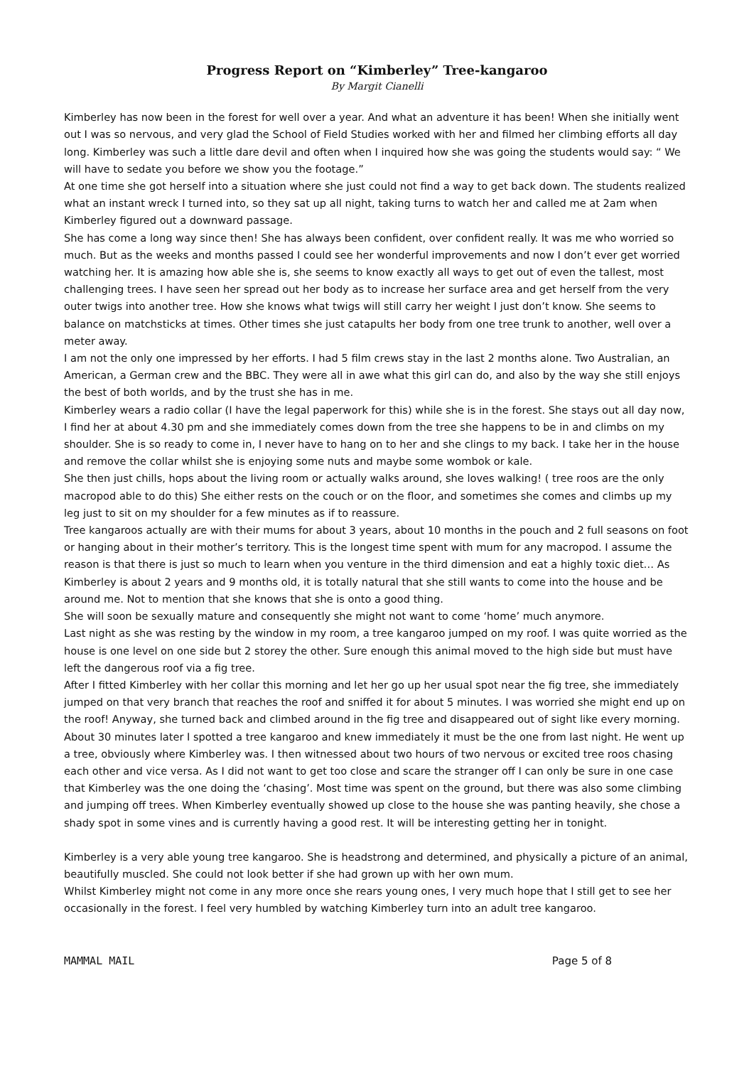Progress Report on “Kimberley” Tree-kangaroo
By Margit Cianelli
Kimberley has now been in the forest for well over a year. And what an adventure it has been! When she initially went out I was so nervous, and very glad the School of Field Studies worked with her and filmed her climbing efforts all day long. Kimberley was such a little dare devil and often when I inquired how she was going the students would say: “ We will have to sedate you before we show you the footage.”
At one time she got herself into a situation where she just could not find a way to get back down. The students realized what an instant wreck I turned into, so they sat up all night, taking turns to watch her and called me at 2am when Kimberley figured out a downward passage.
She has come a long way since then! She has always been confident, over confident really. It was me who worried so much. But as the weeks and months passed I could see her wonderful improvements and now I don’t ever get worried watching her. It is amazing how able she is, she seems to know exactly all ways to get out of even the tallest, most challenging trees. I have seen her spread out her body as to increase her surface area and get herself from the very outer twigs into another tree. How she knows what twigs will still carry her weight I just don’t know. She seems to balance on matchsticks at times. Other times she just catapults her body from one tree trunk to another, well over a meter away.
I am not the only one impressed by her efforts. I had 5 film crews stay in the last 2 months alone. Two Australian, an American, a German crew and the BBC. They were all in awe what this girl can do, and also by the way she still enjoys the best of both worlds, and by the trust she has in me.
Kimberley wears a radio collar (I have the legal paperwork for this) while she is in the forest. She stays out all day now, I find her at about 4.30 pm and she immediately comes down from the tree she happens to be in and climbs on my shoulder. She is so ready to come in, I never have to hang on to her and she clings to my back. I take her in the house and remove the collar whilst she is enjoying some nuts and maybe some wombok or kale.
She then just chills, hops about the living room or actually walks around, she loves walking! ( tree roos are the only macropod able to do this) She either rests on the couch or on the floor, and sometimes she comes and climbs up my leg just to sit on my shoulder for a few minutes as if to reassure.
Tree kangaroos actually are with their mums for about 3 years, about 10 months in the pouch and 2 full seasons on foot or hanging about in their mother’s territory. This is the longest time spent with mum for any macropod. I assume the reason is that there is just so much to learn when you venture in the third dimension and eat a highly toxic diet… As Kimberley is about 2 years and 9 months old, it is totally natural that she still wants to come into the house and be around me. Not to mention that she knows that she is onto a good thing.
She will soon be sexually mature and consequently she might not want to come ‘home’ much anymore.
Last night as she was resting by the window in my room, a tree kangaroo jumped on my roof. I was quite worried as the house is one level on one side but 2 storey the other. Sure enough this animal moved to the high side but must have left the dangerous roof via a fig tree.
After I fitted Kimberley with her collar this morning and let her go up her usual spot near the fig tree, she immediately jumped on that very branch that reaches the roof and sniffed it for about 5 minutes. I was worried she might end up on the roof! Anyway, she turned back and climbed around in the fig tree and disappeared out of sight like every morning. About 30 minutes later I spotted a tree kangaroo and knew immediately it must be the one from last night. He went up a tree, obviously where Kimberley was. I then witnessed about two hours of two nervous or excited tree roos chasing each other and vice versa. As I did not want to get too close and scare the stranger off I can only be sure in one case that Kimberley was the one doing the ‘chasing’. Most time was spent on the ground, but there was also some climbing and jumping off trees. When Kimberley eventually showed up close to the house she was panting heavily, she chose a shady spot in some vines and is currently having a good rest. It will be interesting getting her in tonight.
Kimberley is a very able young tree kangaroo. She is headstrong and determined, and physically a picture of an animal, beautifully muscled. She could not look better if she had grown up with her own mum.
Whilst Kimberley might not come in any more once she rears young ones, I very much hope that I still get to see her occasionally in the forest. I feel very humbled by watching Kimberley turn into an adult tree kangaroo.
MAMMAL MAIL Page 5 of 8